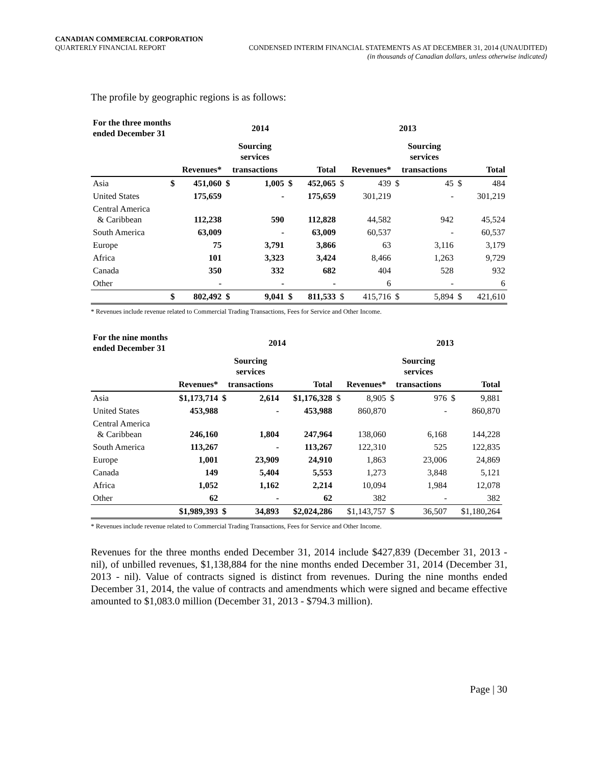CANADIAN COMMERCIAL CORPORATION
QUARTERLY FINANCIAL REPORT CONDENSED INTERIM FINANCIAL STATEMENTS AS AT DECEMBER 31, 2014 (UNAUDITED)
(in thousands of Canadian dollars, unless otherwise indicated)
The profile by geographic regions is as follows:
| For the three months ended December 31 | | | 2014 | | | | | 2013 | | | | |
| --- | --- | --- | --- | --- | --- | --- | --- | --- | --- | --- | --- | --- |
| | | | Sourcing services | | | | | | Sourcing services | | | |
| | Revenues* | | transactions | | Total | | Revenues* | | transactions | | Total | |
| Asia | $ | 451,060 | $ | 1,005 | $ | 452,065 | $ | 439 | $ | 45 | $ | 484 |
| United States | | 175,659 | | - | | 175,659 | | 301,219 | | - | | 301,219 |
| Central America & Caribbean | | 112,238 | | 590 | | 112,828 | | 44,582 | | 942 | | 45,524 |
| South America | | 63,009 | | - | | 63,009 | | 60,537 | | - | | 60,537 |
| Europe | | 75 | | 3,791 | | 3,866 | | 63 | | 3,116 | | 3,179 |
| Africa | | 101 | | 3,323 | | 3,424 | | 8,466 | | 1,263 | | 9,729 |
| Canada | | 350 | | 332 | | 682 | | 404 | | 528 | | 932 |
| Other | | - | | - | | - | | 6 | | - | | 6 |
| | $ | 802,492 | $ | 9,041 | $ | 811,533 | $ | 415,716 | $ | 5,894 | $ | 421,610 |
* Revenues include revenue related to Commercial Trading Transactions, Fees for Service and Other Income.
| For the nine months ended December 31 | | 2014 | | | | | 2013 | | | | |
| --- | --- | --- | --- | --- | --- | --- | --- | --- | --- | --- | --- |
| | | Sourcing services | | | | | Sourcing services | | | | |
| | Revenues* | transactions | | Total | Revenues* | | transactions | | Total | | |
| Asia | $1,173,714 | $ | 2,614 | $1,176,328 | $ | 8,905 | $ | 976 | $ | 9,881 | |
| United States | 453,988 | | - | 453,988 | | 860,870 | | - | | 860,870 | |
| Central America & Caribbean | 246,160 | | 1,804 | 247,964 | | 138,060 | | 6,168 | | 144,228 | |
| South America | 113,267 | | - | 113,267 | | 122,310 | | 525 | | 122,835 | |
| Europe | 1,001 | | 23,909 | 24,910 | | 1,863 | | 23,006 | | 24,869 | |
| Canada | 149 | | 5,404 | 5,553 | | 1,273 | | 3,848 | | 5,121 | |
| Africa | 1,052 | | 1,162 | 2,214 | | 10,094 | | 1,984 | | 12,078 | |
| Other | 62 | | - | 62 | | 382 | | - | | 382 | |
| | $1,989,393 | $ | 34,893 | $2,024,286 | $1,143,757 | | $ | 36,507 | $1,180,264 | | |
* Revenues include revenue related to Commercial Trading Transactions, Fees for Service and Other Income.
Revenues for the three months ended December 31, 2014 include $427,839 (December 31, 2013 - nil), of unbilled revenues, $1,138,884 for the nine months ended December 31, 2014 (December 31, 2013 - nil). Value of contracts signed is distinct from revenues. During the nine months ended December 31, 2014, the value of contracts and amendments which were signed and became effective amounted to $1,083.0 million (December 31, 2013 - $794.3 million).
Page | 30